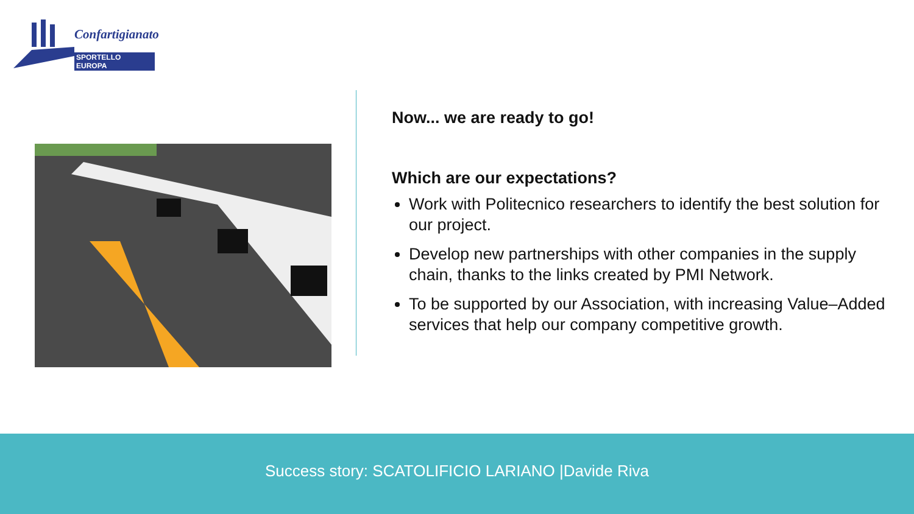Confartigianato
SPORTELLO EUROPA
Now... we are ready to go!
Which are our expectations?
Work with Politecnico researchers to identify the best solution for our project.
Develop new partnerships with other companies in the supply chain, thanks to the links created by PMI Network.
To be supported by our Association, with increasing Value–Added services that help our company competitive growth.
Success story: SCATOLIFICIO LARIANO |Davide Riva